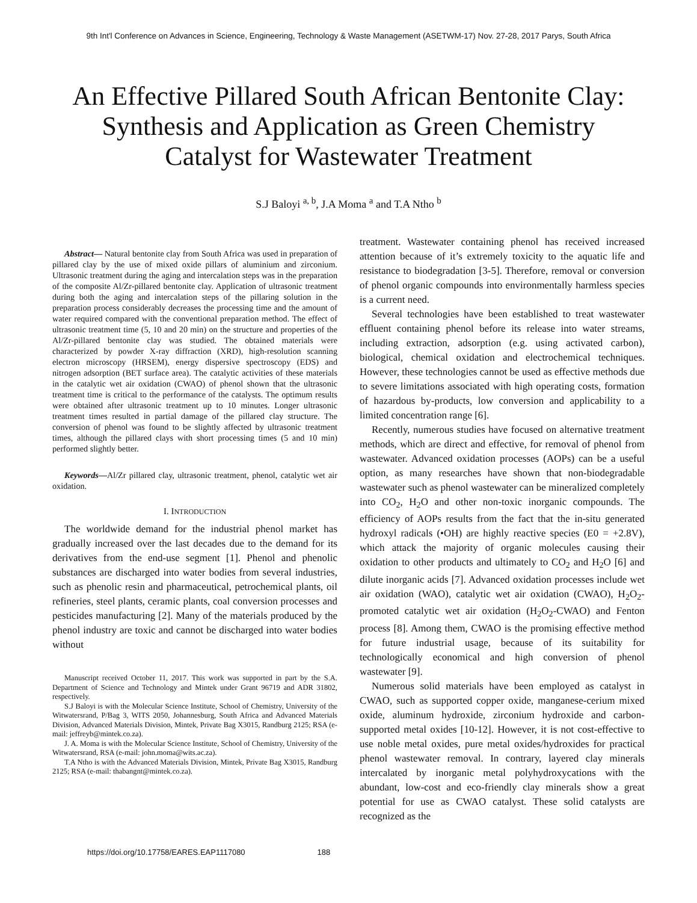9th Int'l Conference on Advances in Science, Engineering, Technology & Waste Management (ASETWM-17) Nov. 27-28, 2017 Parys, South Africa
An Effective Pillared South African Bentonite Clay: Synthesis and Application as Green Chemistry Catalyst for Wastewater Treatment
S.J Baloyi <sup>a, b</sup>, J.A Moma <sup>a</sup> and T.A Ntho <sup>b</sup>
Abstract— Natural bentonite clay from South Africa was used in preparation of pillared clay by the use of mixed oxide pillars of aluminium and zirconium. Ultrasonic treatment during the aging and intercalation steps was in the preparation of the composite Al/Zr-pillared bentonite clay. Application of ultrasonic treatment during both the aging and intercalation steps of the pillaring solution in the preparation process considerably decreases the processing time and the amount of water required compared with the conventional preparation method. The effect of ultrasonic treatment time (5, 10 and 20 min) on the structure and properties of the Al/Zr-pillared bentonite clay was studied. The obtained materials were characterized by powder X-ray diffraction (XRD), high-resolution scanning electron microscopy (HRSEM), energy dispersive spectroscopy (EDS) and nitrogen adsorption (BET surface area). The catalytic activities of these materials in the catalytic wet air oxidation (CWAO) of phenol shown that the ultrasonic treatment time is critical to the performance of the catalysts. The optimum results were obtained after ultrasonic treatment up to 10 minutes. Longer ultrasonic treatment times resulted in partial damage of the pillared clay structure. The conversion of phenol was found to be slightly affected by ultrasonic treatment times, although the pillared clays with short processing times (5 and 10 min) performed slightly better.
Keywords—Al/Zr pillared clay, ultrasonic treatment, phenol, catalytic wet air oxidation.
I. INTRODUCTION
The worldwide demand for the industrial phenol market has gradually increased over the last decades due to the demand for its derivatives from the end-use segment [1]. Phenol and phenolic substances are discharged into water bodies from several industries, such as phenolic resin and pharmaceutical, petrochemical plants, oil refineries, steel plants, ceramic plants, coal conversion processes and pesticides manufacturing [2]. Many of the materials produced by the phenol industry are toxic and cannot be discharged into water bodies without
Manuscript received October 11, 2017. This work was supported in part by the S.A. Department of Science and Technology and Mintek under Grant 96719 and ADR 31802, respectively.
S.J Baloyi is with the Molecular Science Institute, School of Chemistry, University of the Witwatersrand, P/Bag 3, WITS 2050, Johannesburg, South Africa and Advanced Materials Division, Advanced Materials Division, Mintek, Private Bag X3015, Randburg 2125; RSA (e-mail: jeffreyb@mintek.co.za).
J. A. Moma is with the Molecular Science Institute, School of Chemistry, University of the Witwatersrand, RSA (e-mail: john.moma@wits.ac.za).
T.A Ntho is with the Advanced Materials Division, Mintek, Private Bag X3015, Randburg 2125; RSA (e-mail: thabangnt@mintek.co.za).
treatment. Wastewater containing phenol has received increased attention because of it’s extremely toxicity to the aquatic life and resistance to biodegradation [3-5]. Therefore, removal or conversion of phenol organic compounds into environmentally harmless species is a current need.
Several technologies have been established to treat wastewater effluent containing phenol before its release into water streams, including extraction, adsorption (e.g. using activated carbon), biological, chemical oxidation and electrochemical techniques. However, these technologies cannot be used as effective methods due to severe limitations associated with high operating costs, formation of hazardous by-products, low conversion and applicability to a limited concentration range [6].
Recently, numerous studies have focused on alternative treatment methods, which are direct and effective, for removal of phenol from wastewater. Advanced oxidation processes (AOPs) can be a useful option, as many researches have shown that non-biodegradable wastewater such as phenol wastewater can be mineralized completely into CO<sub>2</sub>, H<sub>2</sub>O and other non-toxic inorganic compounds. The efficiency of AOPs results from the fact that the in-situ generated hydroxyl radicals (•OH) are highly reactive species (E0 = +2.8V), which attack the majority of organic molecules causing their oxidation to other products and ultimately to CO<sub>2</sub> and H<sub>2</sub>O [6] and dilute inorganic acids [7]. Advanced oxidation processes include wet air oxidation (WAO), catalytic wet air oxidation (CWAO), H<sub>2</sub>O<sub>2</sub>-promoted catalytic wet air oxidation (H<sub>2</sub>O<sub>2</sub>-CWAO) and Fenton process [8]. Among them, CWAO is the promising effective method for future industrial usage, because of its suitability for technologically economical and high conversion of phenol wastewater [9].
Numerous solid materials have been employed as catalyst in CWAO, such as supported copper oxide, manganese-cerium mixed oxide, aluminum hydroxide, zirconium hydroxide and carbon-supported metal oxides [10-12]. However, it is not cost-effective to use noble metal oxides, pure metal oxides/hydroxides for practical phenol wastewater removal. In contrary, layered clay minerals intercalated by inorganic metal polyhydroxycations with the abundant, low-cost and eco-friendly clay minerals show a great potential for use as CWAO catalyst. These solid catalysts are recognized as the
https://doi.org/10.17758/EARES.EAP1117080 188